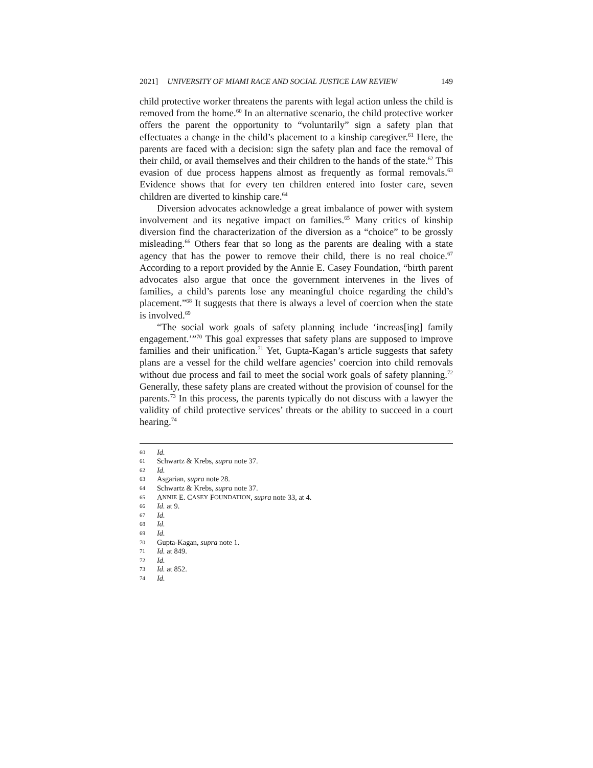2021] UNIVERSITY OF MIAMI RACE AND SOCIAL JUSTICE LAW REVIEW 149
child protective worker threatens the parents with legal action unless the child is removed from the home.<sup>60</sup> In an alternative scenario, the child protective worker offers the parent the opportunity to “voluntarily” sign a safety plan that effectuates a change in the child’s placement to a kinship caregiver.<sup>61</sup> Here, the parents are faced with a decision: sign the safety plan and face the removal of their child, or avail themselves and their children to the hands of the state.<sup>62</sup> This evasion of due process happens almost as frequently as formal removals.<sup>63</sup> Evidence shows that for every ten children entered into foster care, seven children are diverted to kinship care.<sup>64</sup>
Diversion advocates acknowledge a great imbalance of power with system involvement and its negative impact on families.<sup>65</sup> Many critics of kinship diversion find the characterization of the diversion as a “choice” to be grossly misleading.<sup>66</sup> Others fear that so long as the parents are dealing with a state agency that has the power to remove their child, there is no real choice.<sup>67</sup> According to a report provided by the Annie E. Casey Foundation, “birth parent advocates also argue that once the government intervenes in the lives of families, a child’s parents lose any meaningful choice regarding the child’s placement.”<sup>68</sup> It suggests that there is always a level of coercion when the state is involved.<sup>69</sup>
“The social work goals of safety planning include ‘increas[ing] family engagement.’”<sup>70</sup> This goal expresses that safety plans are supposed to improve families and their unification.<sup>71</sup> Yet, Gupta-Kagan’s article suggests that safety plans are a vessel for the child welfare agencies’ coercion into child removals without due process and fail to meet the social work goals of safety planning.<sup>72</sup> Generally, these safety plans are created without the provision of counsel for the parents.<sup>73</sup> In this process, the parents typically do not discuss with a lawyer the validity of child protective services’ threats or the ability to succeed in a court hearing.<sup>74</sup>
60 Id.
61 Schwartz & Krebs, supra note 37.
62 Id.
63 Asgarian, supra note 28.
64 Schwartz & Krebs, supra note 37.
65 A NNIE E. C ASEY F OUNDATION, supra note 33, at 4.
66 Id. at 9.
67 Id.
68 Id.
69 Id.
70 Gupta-Kagan, supra note 1.
71 Id. at 849.
72 Id.
73 Id. at 852.
74 Id.